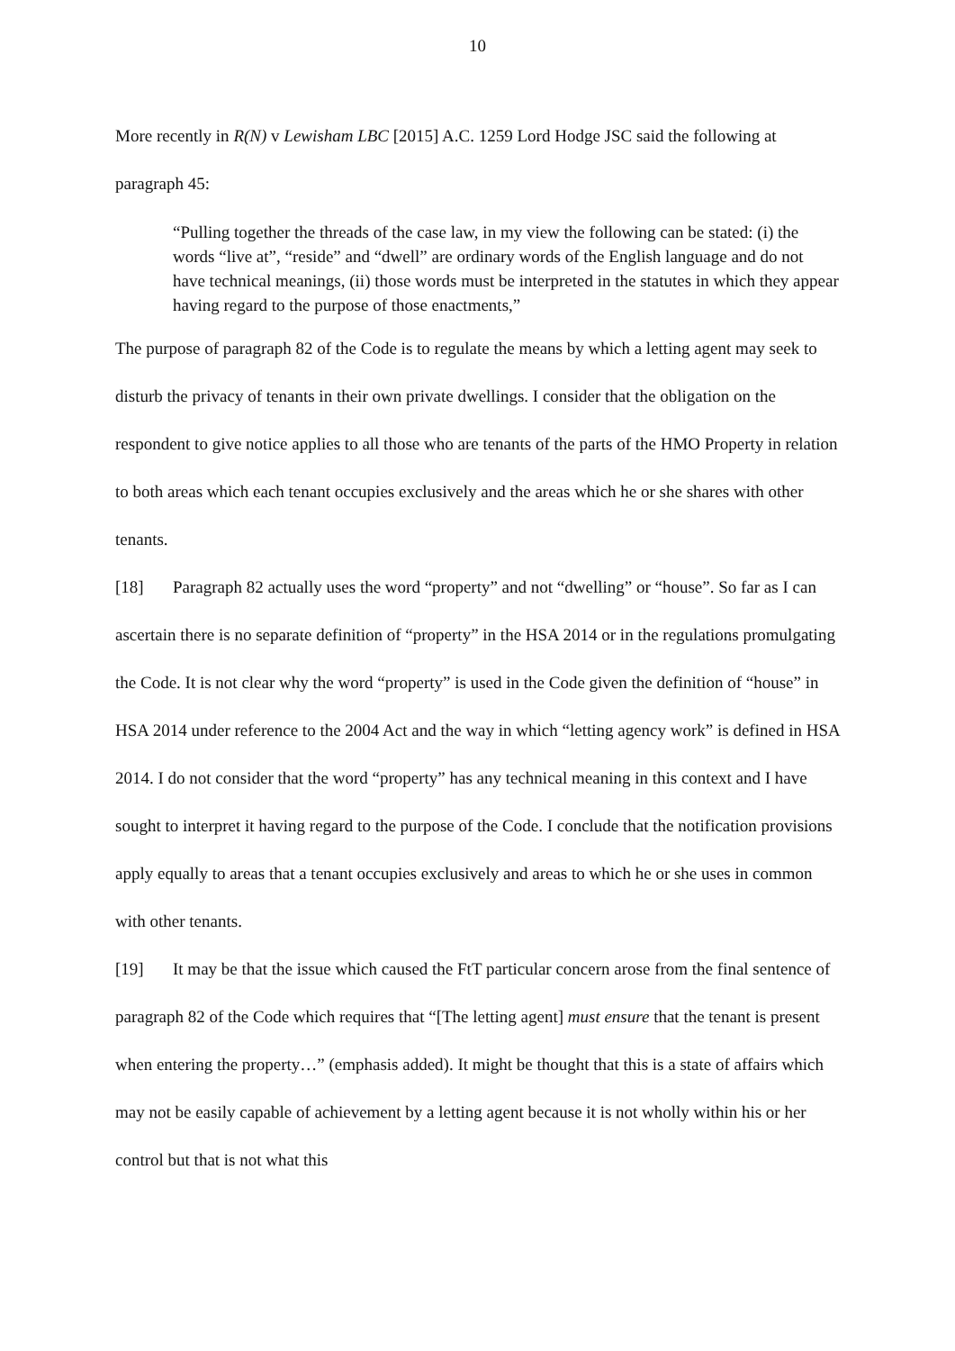10
More recently in R(N) v Lewisham LBC [2015] A.C. 1259 Lord Hodge JSC said the following at paragraph 45:
“Pulling together the threads of the case law, in my view the following can be stated: (i) the words “live at”, “reside” and “dwell” are ordinary words of the English language and do not have technical meanings, (ii) those words must be interpreted in the statutes in which they appear having regard to the purpose of those enactments,”
The purpose of paragraph 82 of the Code is to regulate the means by which a letting agent may seek to disturb the privacy of tenants in their own private dwellings. I consider that the obligation on the respondent to give notice applies to all those who are tenants of the parts of the HMO Property in relation to both areas which each tenant occupies exclusively and the areas which he or she shares with other tenants.
[18] Paragraph 82 actually uses the word “property” and not “dwelling” or “house”. So far as I can ascertain there is no separate definition of “property” in the HSA 2014 or in the regulations promulgating the Code. It is not clear why the word “property” is used in the Code given the definition of “house” in HSA 2014 under reference to the 2004 Act and the way in which “letting agency work” is defined in HSA 2014. I do not consider that the word “property” has any technical meaning in this context and I have sought to interpret it having regard to the purpose of the Code. I conclude that the notification provisions apply equally to areas that a tenant occupies exclusively and areas to which he or she uses in common with other tenants.
[19] It may be that the issue which caused the FtT particular concern arose from the final sentence of paragraph 82 of the Code which requires that “[The letting agent] must ensure that the tenant is present when entering the property…” (emphasis added). It might be thought that this is a state of affairs which may not be easily capable of achievement by a letting agent because it is not wholly within his or her control but that is not what this